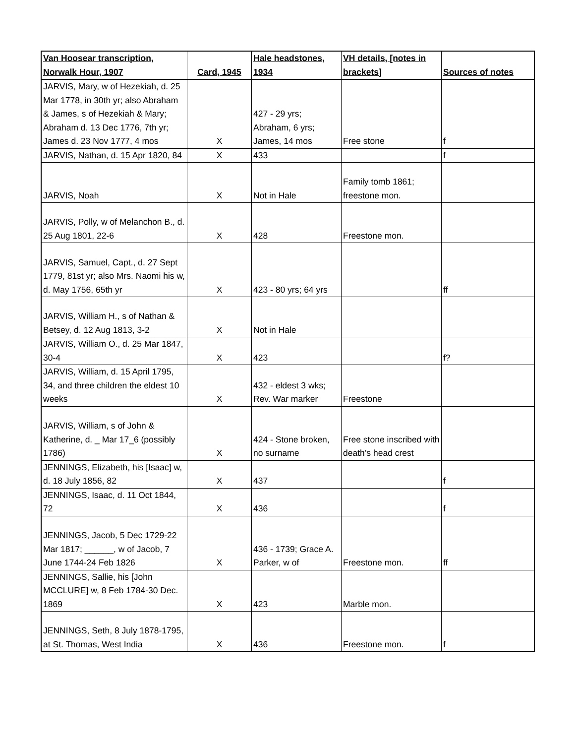| Van Hoosear transcription, Norwalk Hour, 1907 | Card, 1945 | Hale headstones, 1934 | VH details, [notes in brackets] | Sources of notes |
| --- | --- | --- | --- | --- |
| JARVIS, Mary, w of Hezekiah, d. 25 Mar 1778, in 30th yr; also Abraham & James, s of Hezekiah & Mary; Abraham d. 13 Dec 1776, 7th yr; James d. 23 Nov 1777, 4 mos | X | 427 - 29 yrs; Abraham, 6 yrs; James, 14 mos | Free stone | f |
| JARVIS, Nathan, d. 15 Apr 1820, 84 | X | 433 | | f |
| JARVIS, Noah | X | Not in Hale | Family tomb 1861; freestone mon. | |
| JARVIS, Polly, w of Melanchon B., d. 25 Aug 1801, 22-6 | X | 428 | Freestone mon. | |
| JARVIS, Samuel, Capt., d. 27 Sept 1779, 81st yr; also Mrs. Naomi his w, d. May 1756, 65th yr | X | 423 - 80 yrs; 64 yrs | | ff |
| JARVIS, William H., s of Nathan & Betsey, d. 12 Aug 1813, 3-2 | X | Not in Hale | | |
| JARVIS, William O., d. 25 Mar 1847, 30-4 | X | 423 | | f? |
| JARVIS, William, d. 15 April 1795, 34, and three children the eldest 10 weeks | X | 432 - eldest 3 wks; Rev. War marker | Freestone | |
| JARVIS, William, s of John & Katherine, d. _ Mar 17_6 (possibly 1786) | X | 424 - Stone broken, no surname | Free stone inscribed with death’s head crest | |
| JENNINGS, Elizabeth, his [Isaac] w, d. 18 July 1856, 82 | X | 437 | | f |
| JENNINGS, Isaac, d. 11 Oct 1844, 72 | X | 436 | | f |
| JENNINGS, Jacob, 5 Dec 1729-22 Mar 1817; ______, w of Jacob, 7 June 1744-24 Feb 1826 | X | 436 - 1739; Grace A. Parker, w of | Freestone mon. | ff |
| JENNINGS, Sallie, his [John MCCLURE] w, 8 Feb 1784-30 Dec. 1869 | X | 423 | Marble mon. | |
| JENNINGS, Seth, 8 July 1878-1795, at St. Thomas, West India | X | 436 | Freestone mon. | f |